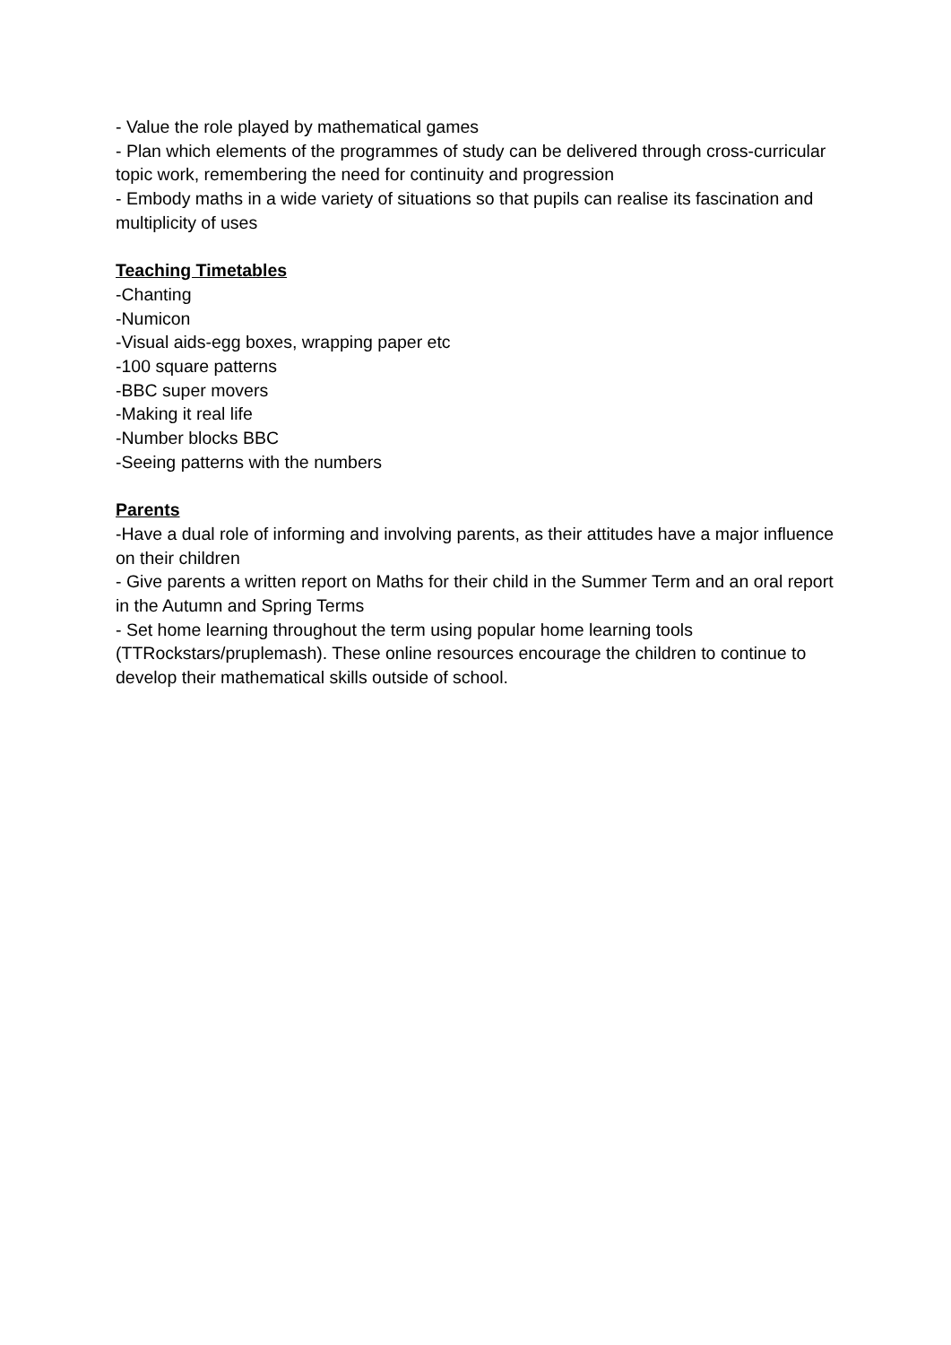- Value the role played by mathematical games
- Plan which elements of the programmes of study can be delivered through cross-curricular topic work, remembering the need for continuity and progression
- Embody maths in a wide variety of situations so that pupils can realise its fascination and multiplicity of uses
Teaching Timetables
-Chanting
-Numicon
-Visual aids-egg boxes, wrapping paper etc
-100 square patterns
-BBC super movers
-Making it real life
-Number blocks BBC
-Seeing patterns with the numbers
Parents
-Have a dual role of informing and involving parents, as their attitudes have a major influence on their children
- Give parents a written report on Maths for their child in the Summer Term and an oral report in the Autumn and Spring Terms
- Set home learning throughout the term using popular home learning tools (TTRockstars/pruplemash). These online resources encourage the children to continue to develop their mathematical skills outside of school.